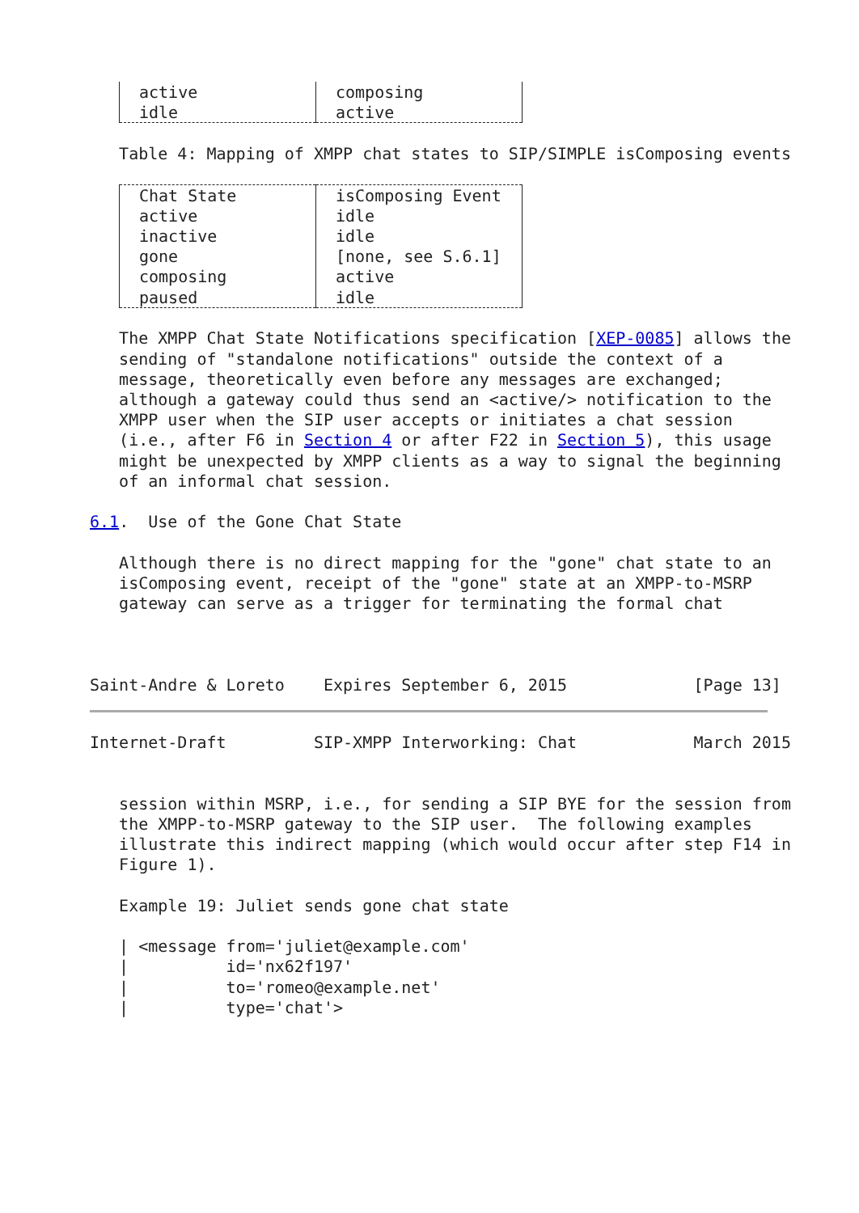| active | composing |
| idle | active |
   Table 4: Mapping of XMPP chat states to SIP/SIMPLE isComposing events
| Chat State | isComposing Event |
| --- | --- |
| active | idle |
| inactive | idle |
| gone | [none, see S.6.1] |
| composing | active |
| paused | idle |
   The XMPP Chat State Notifications specification [XEP-0085] allows the
   sending of "standalone notifications" outside the context of a
   message, theoretically even before any messages are exchanged;
   although a gateway could thus send an <active/> notification to the
   XMPP user when the SIP user accepts or initiates a chat session
   (i.e., after F6 in Section 4 or after F22 in Section 5), this usage
   might be unexpected by XMPP clients as a way to signal the beginning
   of an informal chat session.

6.1.  Use of the Gone Chat State

   Although there is no direct mapping for the "gone" chat state to an
   isComposing event, receipt of the "gone" state at an XMPP-to-MSRP
   gateway can serve as a trigger for terminating the formal chat



Saint-Andre & Loreto    Expires September 6, 2015             [Page 13]
Internet-Draft         SIP-XMPP Interworking: Chat            March 2015


   session within MSRP, i.e., for sending a SIP BYE for the session from
   the XMPP-to-MSRP gateway to the SIP user.  The following examples
   illustrate this indirect mapping (which would occur after step F14 in
   Figure 1).

   Example 19: Juliet sends gone chat state

   | <message from='juliet@example.com'
   |          id='nx62f197'
   |          to='romeo@example.net'
   |          type='chat'>